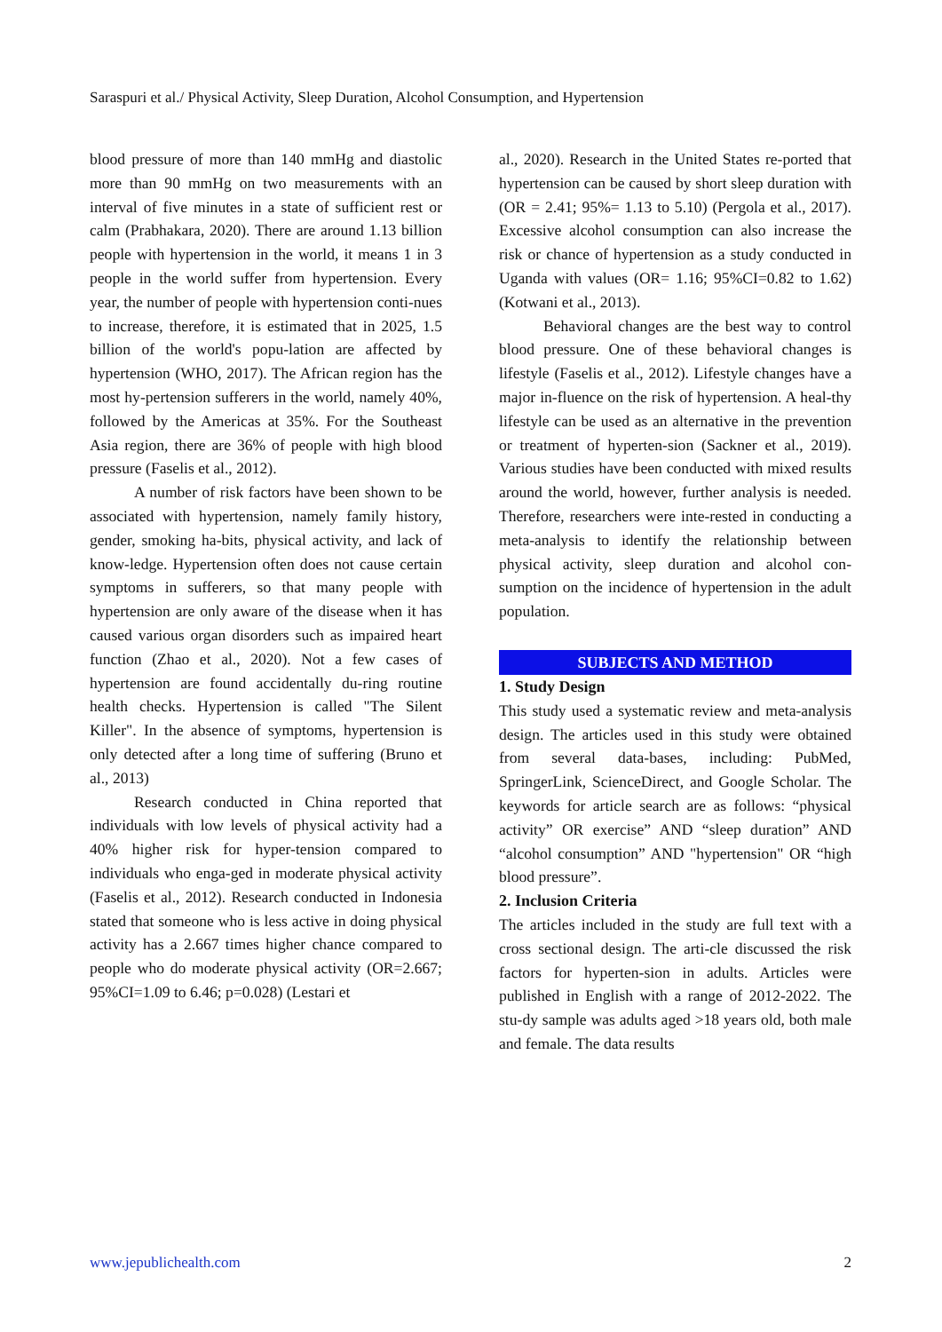Saraspuri et al./ Physical Activity, Sleep Duration, Alcohol Consumption, and Hypertension
blood pressure of more than 140 mmHg and diastolic more than 90 mmHg on two measurements with an interval of five minutes in a state of sufficient rest or calm (Prabhakara, 2020). There are around 1.13 billion people with hypertension in the world, it means 1 in 3 people in the world suffer from hypertension. Every year, the number of people with hypertension conti-nues to increase, therefore, it is estimated that in 2025, 1.5 billion of the world's popu-lation are affected by hypertension (WHO, 2017). The African region has the most hy-pertension sufferers in the world, namely 40%, followed by the Americas at 35%. For the Southeast Asia region, there are 36% of people with high blood pressure (Faselis et al., 2012).
A number of risk factors have been shown to be associated with hypertension, namely family history, gender, smoking ha-bits, physical activity, and lack of know-ledge. Hypertension often does not cause certain symptoms in sufferers, so that many people with hypertension are only aware of the disease when it has caused various organ disorders such as impaired heart function (Zhao et al., 2020). Not a few cases of hypertension are found accidentally du-ring routine health checks. Hypertension is called "The Silent Killer". In the absence of symptoms, hypertension is only detected after a long time of suffering (Bruno et al., 2013)
Research conducted in China reported that individuals with low levels of physical activity had a 40% higher risk for hyper-tension compared to individuals who enga-ged in moderate physical activity (Faselis et al., 2012). Research conducted in Indonesia stated that someone who is less active in doing physical activity has a 2.667 times higher chance compared to people who do moderate physical activity (OR=2.667; 95%CI=1.09 to 6.46; p=0.028) (Lestari et
al., 2020). Research in the United States re-ported that hypertension can be caused by short sleep duration with (OR = 2.41; 95%= 1.13 to 5.10) (Pergola et al., 2017). Excessive alcohol consumption can also increase the risk or chance of hypertension as a study conducted in Uganda with values (OR= 1.16; 95%CI=0.82 to 1.62) (Kotwani et al., 2013).
Behavioral changes are the best way to control blood pressure. One of these behavioral changes is lifestyle (Faselis et al., 2012). Lifestyle changes have a major in-fluence on the risk of hypertension. A heal-thy lifestyle can be used as an alternative in the prevention or treatment of hyperten-sion (Sackner et al., 2019). Various studies have been conducted with mixed results around the world, however, further analysis is needed. Therefore, researchers were inte-rested in conducting a meta-analysis to identify the relationship between physical activity, sleep duration and alcohol con-sumption on the incidence of hypertension in the adult population.
SUBJECTS AND METHOD
1. Study Design
This study used a systematic review and meta-analysis design. The articles used in this study were obtained from several data-bases, including: PubMed, SpringerLink, ScienceDirect, and Google Scholar. The keywords for article search are as follows: “physical activity” OR exercise” AND “sleep duration” AND “alcohol consumption” AND "hypertension" OR “high blood pressure”.
2. Inclusion Criteria
The articles included in the study are full text with a cross sectional design. The arti-cle discussed the risk factors for hyperten-sion in adults. Articles were published in English with a range of 2012-2022. The stu-dy sample was adults aged >18 years old, both male and female. The data results
www.jepublichealth.com 2